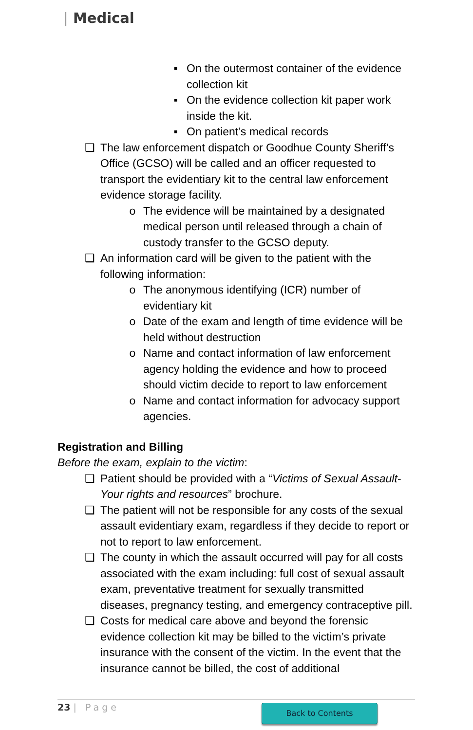| Medical
▪ On the outermost container of the evidence collection kit
▪ On the evidence collection kit paper work inside the kit.
▪ On patient’s medical records
❑ The law enforcement dispatch or Goodhue County Sheriff’s Office (GCSO) will be called and an officer requested to transport the evidentiary kit to the central law enforcement evidence storage facility.
o The evidence will be maintained by a designated medical person until released through a chain of custody transfer to the GCSO deputy.
❑ An information card will be given to the patient with the following information:
o The anonymous identifying (ICR) number of evidentiary kit
o Date of the exam and length of time evidence will be held without destruction
o Name and contact information of law enforcement agency holding the evidence and how to proceed should victim decide to report to law enforcement
o Name and contact information for advocacy support agencies.
Registration and Billing
Before the exam, explain to the victim:
❑ Patient should be provided with a “Victims of Sexual Assault- Your rights and resources” brochure.
❑ The patient will not be responsible for any costs of the sexual assault evidentiary exam, regardless if they decide to report or not to report to law enforcement.
❑ The county in which the assault occurred will pay for all costs associated with the exam including: full cost of sexual assault exam, preventative treatment for sexually transmitted diseases, pregnancy testing, and emergency contraceptive pill.
❑ Costs for medical care above and beyond the forensic evidence collection kit may be billed to the victim’s private insurance with the consent of the victim. In the event that the insurance cannot be billed, the cost of additional
23 | Page Back to Contents